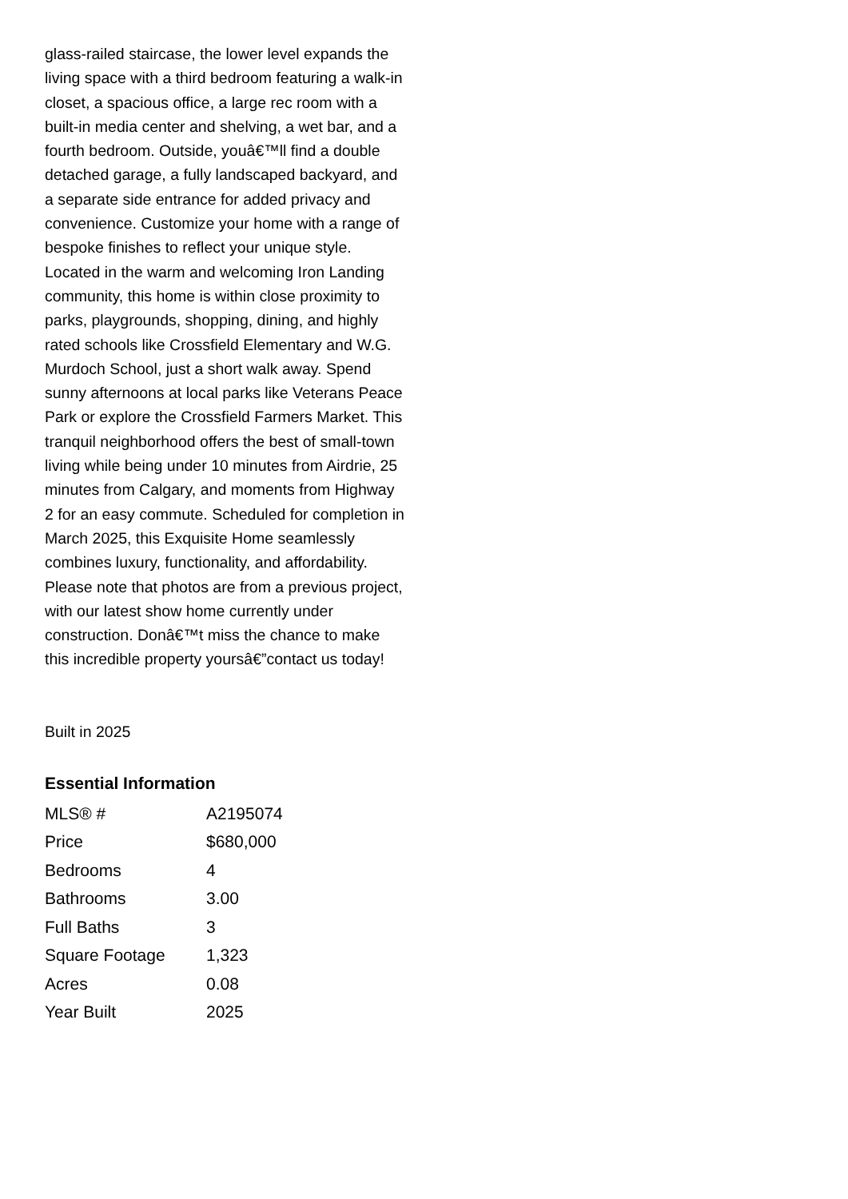glass-railed staircase, the lower level expands the living space with a third bedroom featuring a walk-in closet, a spacious office, a large rec room with a built-in media center and shelving, a wet bar, and a fourth bedroom. Outside, youâ€™ll find a double detached garage, a fully landscaped backyard, and a separate side entrance for added privacy and convenience. Customize your home with a range of bespoke finishes to reflect your unique style. Located in the warm and welcoming Iron Landing community, this home is within close proximity to parks, playgrounds, shopping, dining, and highly rated schools like Crossfield Elementary and W.G. Murdoch School, just a short walk away. Spend sunny afternoons at local parks like Veterans Peace Park or explore the Crossfield Farmers Market. This tranquil neighborhood offers the best of small-town living while being under 10 minutes from Airdrie, 25 minutes from Calgary, and moments from Highway 2 for an easy commute. Scheduled for completion in March 2025, this Exquisite Home seamlessly combines luxury, functionality, and affordability. Please note that photos are from a previous project, with our latest show home currently under construction. Donâ€™t miss the chance to make this incredible property yoursâ€”contact us today!
Built in 2025
Essential Information
| MLS® # | A2195074 |
| Price | $680,000 |
| Bedrooms | 4 |
| Bathrooms | 3.00 |
| Full Baths | 3 |
| Square Footage | 1,323 |
| Acres | 0.08 |
| Year Built | 2025 |